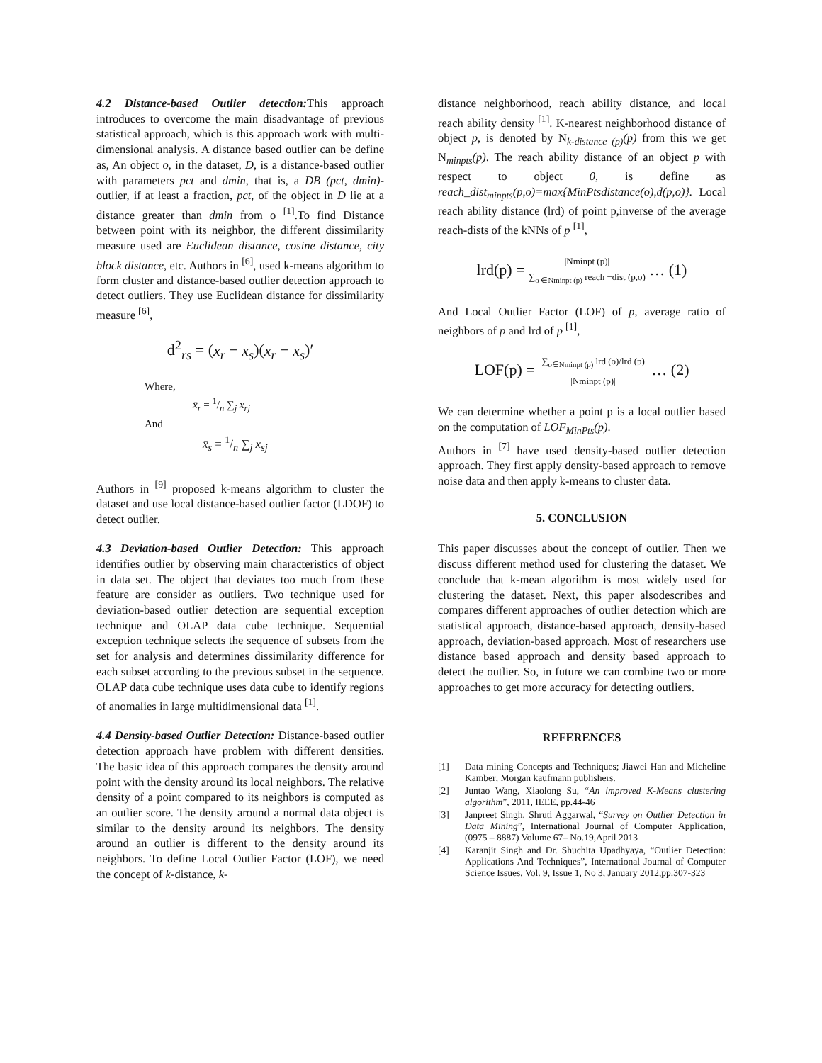4.2 Distance-based Outlier detection: This approach introduces to overcome the main disadvantage of previous statistical approach, which is this approach work with multi-dimensional analysis. A distance based outlier can be define as, An object o, in the dataset, D, is a distance-based outlier with parameters pct and dmin, that is, a DB (pct, dmin)-outlier, if at least a fraction, pct, of the object in D lie at a distance greater than dmin from o <sup>[1]</sup>.To find Distance between point with its neighbor, the different dissimilarity measure used are Euclidean distance, cosine distance, city block distance, etc. Authors in <sup>[6]</sup>, used k-means algorithm to form cluster and distance-based outlier detection approach to detect outliers. They use Euclidean distance for dissimilarity measure <sup>[6]</sup>,
d<sup>2</sup><sub>rs</sub> = (x<sub>r</sub> − x<sub>s</sub>)(x<sub>r</sub> − x<sub>s</sub>)′
Where,
x̄<sub>r</sub> = 1/n ∑<sub>j</sub> x<sub>rj</sub>
And
x̄<sub>s</sub> = 1/n ∑<sub>j</sub> x<sub>sj</sub>
Authors in <sup>[9]</sup> proposed k-means algorithm to cluster the dataset and use local distance-based outlier factor (LDOF) to detect outlier.
4.3 Deviation-based Outlier Detection: This approach identifies outlier by observing main characteristics of object in data set. The object that deviates too much from these feature are consider as outliers. Two technique used for deviation-based outlier detection are sequential exception technique and OLAP data cube technique. Sequential exception technique selects the sequence of subsets from the set for analysis and determines dissimilarity difference for each subset according to the previous subset in the sequence. OLAP data cube technique uses data cube to identify regions of anomalies in large multidimensional data <sup>[1]</sup>.
4.4 Density-based Outlier Detection: Distance-based outlier detection approach have problem with different densities. The basic idea of this approach compares the density around point with the density around its local neighbors. The relative density of a point compared to its neighbors is computed as an outlier score. The density around a normal data object is similar to the density around its neighbors. The density around an outlier is different to the density around its neighbors. To define Local Outlier Factor (LOF), we need the concept of k-distance, k-
distance neighborhood, reach ability distance, and local reach ability density <sup>[1]</sup>. K-nearest neighborhood distance of object p, is denoted by N<sub>k-distance (p)</sub>(p) from this we get N<sub>minpts</sub>(p). The reach ability distance of an object p with respect to object 0, is define as reach_dist<sub>minpts</sub>(p,o)=max{MinPtsdistance(o),d(p,o)}. Local reach ability distance (lrd) of point p,inverse of the average reach-dists of the kNNs of p <sup>[1]</sup>,
lrd(p) =
|Nminpt (p)|
∑<sub>o ∈Nminpt (p)</sub> reach −dist (p,o)
… (1)
And Local Outlier Factor (LOF) of p, average ratio of neighbors of p and lrd of p <sup>[1]</sup>,
LOF(p) =
∑<sub>o∈Nminpt (p)</sub> lrd (o)/lrd (p)
|Nminpt (p)|
… (2)
We can determine whether a point p is a local outlier based on the computation of LOF<sub>MinPts</sub>(p).
Authors in <sup>[7]</sup> have used density-based outlier detection approach. They first apply density-based approach to remove noise data and then apply k-means to cluster data.
5. CONCLUSION
This paper discusses about the concept of outlier. Then we discuss different method used for clustering the dataset. We conclude that k-mean algorithm is most widely used for clustering the dataset. Next, this paper alsodescribes and compares different approaches of outlier detection which are statistical approach, distance-based approach, density-based approach, deviation-based approach. Most of researchers use distance based approach and density based approach to detect the outlier. So, in future we can combine two or more approaches to get more accuracy for detecting outliers.
REFERENCES
[1] Data mining Concepts and Techniques; Jiawei Han and Micheline Kamber; Morgan kaufmann publishers.
[2] Juntao Wang, Xiaolong Su, “An improved K-Means clustering algorithm”, 2011, IEEE, pp.44-46
[3] Janpreet Singh, Shruti Aggarwal, “Survey on Outlier Detection in Data Mining”, International Journal of Computer Application, (0975 – 8887) Volume 67– No.19,April 2013
[4] Karanjit Singh and Dr. Shuchita Upadhyaya, “Outlier Detection: Applications And Techniques”, International Journal of Computer Science Issues, Vol. 9, Issue 1, No 3, January 2012,pp.307-323